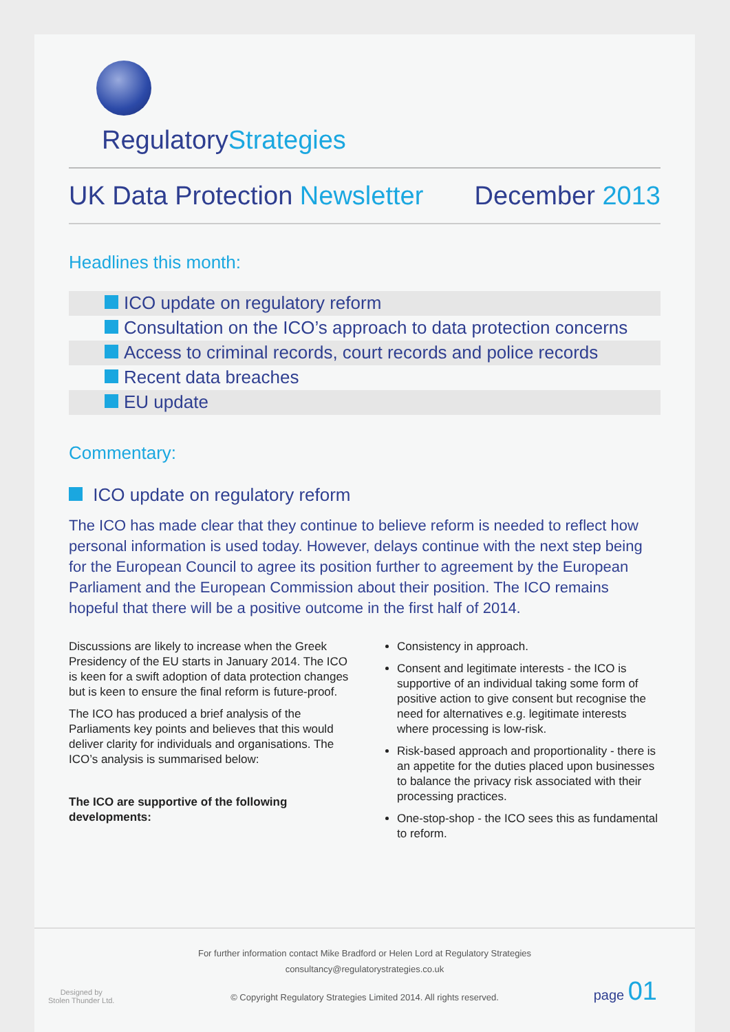RegulatoryStrategies
UK Data Protection Newsletter December 2013
Headlines this month:
ICO update on regulatory reform
Consultation on the ICO’s approach to data protection concerns
Access to criminal records, court records and police records
Recent data breaches
EU update
Commentary:
ICO update on regulatory reform
The ICO has made clear that they continue to believe reform is needed to reflect how personal information is used today. However, delays continue with the next step being for the European Council to agree its position further to agreement by the European Parliament and the European Commission about their position. The ICO remains hopeful that there will be a positive outcome in the first half of 2014.
Discussions are likely to increase when the Greek Presidency of the EU starts in January 2014. The ICO is keen for a swift adoption of data protection changes but is keen to ensure the final reform is future-proof.
The ICO has produced a brief analysis of the Parliaments key points and believes that this would deliver clarity for individuals and organisations. The ICO’s analysis is summarised below:
The ICO are supportive of the following developments:
Consistency in approach.
Consent and legitimate interests - the ICO is supportive of an individual taking some form of positive action to give consent but recognise the need for alternatives e.g. legitimate interests where processing is low-risk.
Risk-based approach and proportionality - there is an appetite for the duties placed upon businesses to balance the privacy risk associated with their processing practices.
One-stop-shop - the ICO sees this as fundamental to reform.
For further information contact Mike Bradford or Helen Lord at Regulatory Strategies
consultancy@regulatorystrategies.co.uk
© Copyright Regulatory Strategies Limited 2014. All rights reserved.
Designed by
Stolen Thunder Ltd.
page 01